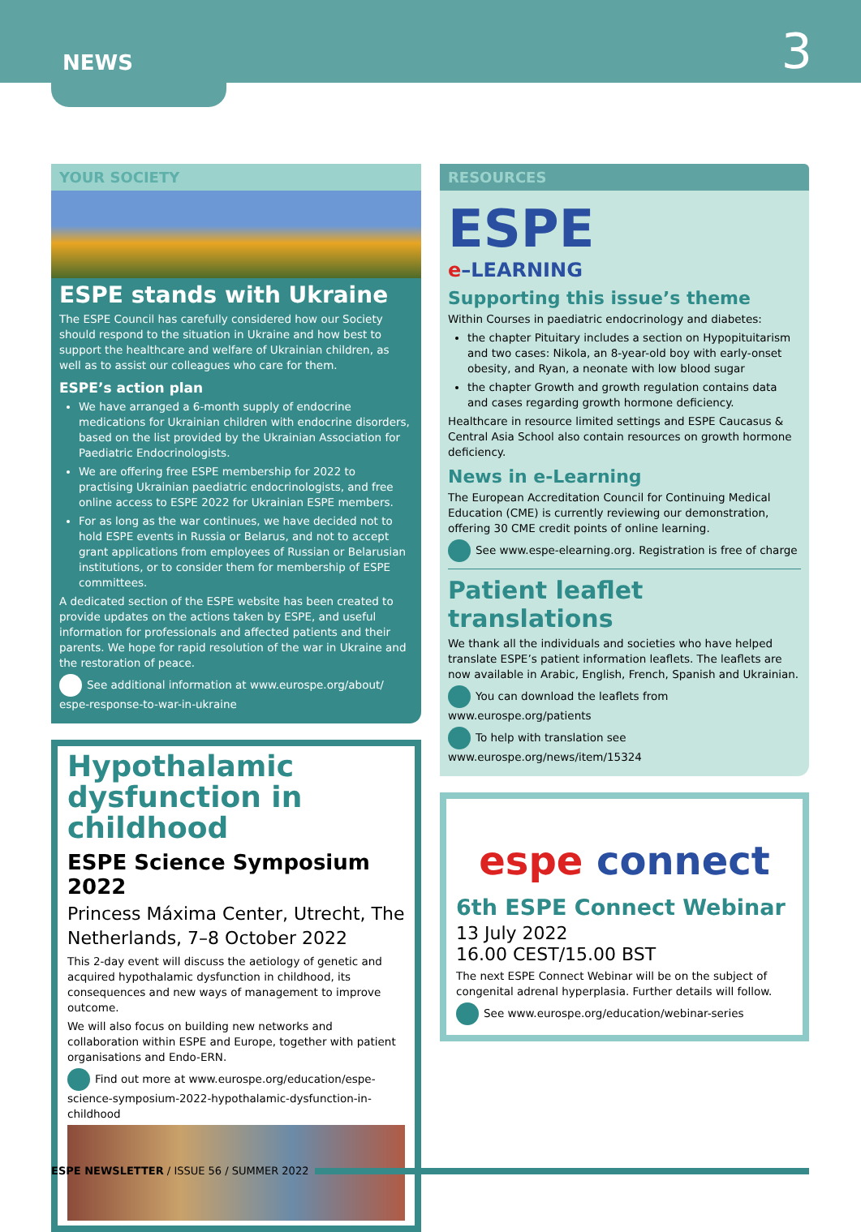NEWS 3
YOUR SOCIETY
ESPE stands with Ukraine
The ESPE Council has carefully considered how our Society should respond to the situation in Ukraine and how best to support the healthcare and welfare of Ukrainian children, as well as to assist our colleagues who care for them.
ESPE’s action plan
We have arranged a 6-month supply of endocrine medications for Ukrainian children with endocrine disorders, based on the list provided by the Ukrainian Association for Paediatric Endocrinologists.
We are offering free ESPE membership for 2022 to practising Ukrainian paediatric endocrinologists, and free online access to ESPE 2022 for Ukrainian ESPE members.
For as long as the war continues, we have decided not to hold ESPE events in Russia or Belarus, and not to accept grant applications from employees of Russian or Belarusian institutions, or to consider them for membership of ESPE committees.
A dedicated section of the ESPE website has been created to provide updates on the actions taken by ESPE, and useful information for professionals and affected patients and their parents. We hope for rapid resolution of the war in Ukraine and the restoration of peace.
See additional information at www.eurospe.org/about/ espe-response-to-war-in-ukraine
Hypothalamic dysfunction in childhood
ESPE Science Symposium 2022
Princess Máxima Center, Utrecht, The Netherlands, 7–8 October 2022
This 2-day event will discuss the aetiology of genetic and acquired hypothalamic dysfunction in childhood, its consequences and new ways of management to improve outcome.
We will also focus on building new networks and collaboration within ESPE and Europe, together with patient organisations and Endo-ERN.
Find out more at www.eurospe.org/education/espe-science-symposium-2022-hypothalamic-dysfunction-in-childhood
RESOURCES
ESPE
e–LEARNING
Supporting this issue’s theme
Within Courses in paediatric endocrinology and diabetes:
the chapter Pituitary includes a section on Hypopituitarism and two cases: Nikola, an 8-year-old boy with early-onset obesity, and Ryan, a neonate with low blood sugar
the chapter Growth and growth regulation contains data and cases regarding growth hormone deficiency.
Healthcare in resource limited settings and ESPE Caucasus & Central Asia School also contain resources on growth hormone deficiency.
News in e-Learning
The European Accreditation Council for Continuing Medical Education (CME) is currently reviewing our demonstration, offering 30 CME credit points of online learning.
See www.espe-elearning.org. Registration is free of charge
Patient leaflet translations
We thank all the individuals and societies who have helped translate ESPE’s patient information leaflets. The leaflets are now available in Arabic, English, French, Spanish and Ukrainian.
You can download the leaflets from www.eurospe.org/patients
To help with translation see www.eurospe.org/news/item/15324
espe connect
6th ESPE Connect Webinar
13 July 2022
16.00 CEST/15.00 BST
The next ESPE Connect Webinar will be on the subject of congenital adrenal hyperplasia. Further details will follow.
See www.eurospe.org/education/webinar-series
ESPE NEWSLETTER / ISSUE 56 / SUMMER 2022